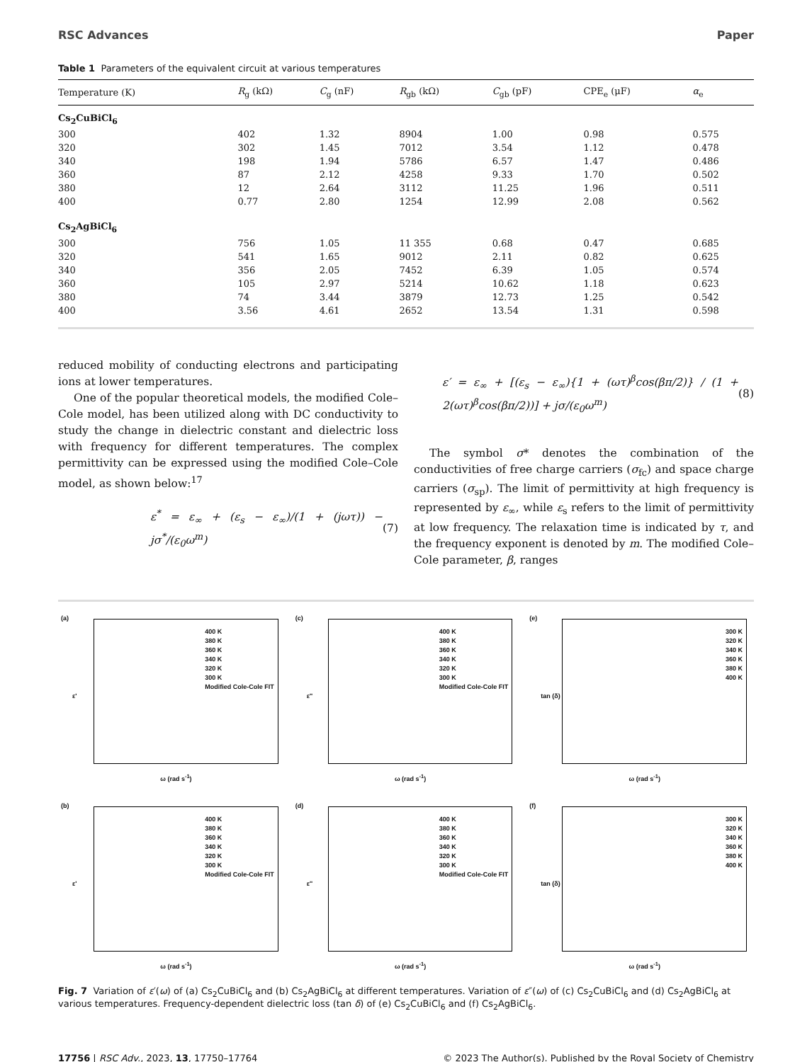RSC Advances Paper
Table 1 Parameters of the equivalent circuit at various temperatures
| Temperature (K) | R<sub>g</sub> (kΩ) | C<sub>g</sub> (nF) | R<sub>gb</sub> (kΩ) | C<sub>gb</sub> (pF) | CPE<sub>e</sub> (μF) | α<sub>e</sub> |
| --- | --- | --- | --- | --- | --- | --- |
| Cs<sub>2</sub>CuBiCl<sub>6</sub> | | | | | | |
| 300 | 402 | 1.32 | 8904 | 1.00 | 0.98 | 0.575 |
| 320 | 302 | 1.45 | 7012 | 3.54 | 1.12 | 0.478 |
| 340 | 198 | 1.94 | 5786 | 6.57 | 1.47 | 0.486 |
| 360 | 87 | 2.12 | 4258 | 9.33 | 1.70 | 0.502 |
| 380 | 12 | 2.64 | 3112 | 11.25 | 1.96 | 0.511 |
| 400 | 0.77 | 2.80 | 1254 | 12.99 | 2.08 | 0.562 |
| Cs<sub>2</sub>AgBiCl<sub>6</sub> | | | | | | |
| 300 | 756 | 1.05 | 11 355 | 0.68 | 0.47 | 0.685 |
| 320 | 541 | 1.65 | 9012 | 2.11 | 0.82 | 0.625 |
| 340 | 356 | 2.05 | 7452 | 6.39 | 1.05 | 0.574 |
| 360 | 105 | 2.97 | 5214 | 10.62 | 1.18 | 0.623 |
| 380 | 74 | 3.44 | 3879 | 12.73 | 1.25 | 0.542 |
| 400 | 3.56 | 4.61 | 2652 | 13.54 | 1.31 | 0.598 |
reduced mobility of conducting electrons and participating ions at lower temperatures.
One of the popular theoretical models, the modified Cole–Cole model, has been utilized along with DC conductivity to study the change in dielectric constant and dielectric loss with frequency for different temperatures. The complex permittivity can be expressed using the modified Cole–Cole model, as shown below:<sup>17</sup>
ε<sup>*</sup> = ε<sub>∞</sub> + (ε<sub>s</sub> − ε<sub>∞</sub>)/(1 + (jωτ)) − jσ<sup>*</sup>/(ε<sub>0</sub>ω<sup>m</sup>) (7)
ε′ = ε<sub>∞</sub> + [(ε<sub>s</sub> − ε<sub>∞</sub>){1 + (ωτ)<sup>β</sup>cos(βπ/2)} / (1 + 2(ωτ)<sup>β</sup>cos(βπ/2))] + jσ/(ε<sub>0</sub>ω<sup>m</sup>) (8)
The symbol σ* denotes the combination of the conductivities of free charge carriers (σ<sub>fc</sub>) and space charge carriers (σ<sub>sp</sub>). The limit of permittivity at high frequency is represented by ε<sub>∞</sub>, while ε<sub>s</sub> refers to the limit of permittivity at low frequency. The relaxation time is indicated by τ, and the frequency exponent is denoted by m. The modified Cole–Cole parameter, β, ranges
(a)
ε'
400 K
380 K
360 K
340 K
320 K
300 K
Modified Cole-Cole FIT
ω (rad s<sup>-1</sup>)
(c)
ε''
400 K
380 K
360 K
340 K
320 K
300 K
Modified Cole-Cole FIT
ω (rad s<sup>-1</sup>)
(e)
tan (δ)
300 K
320 K
340 K
360 K
380 K
400 K
ω (rad s<sup>-1</sup>)
(b)
ε'
400 K
380 K
360 K
340 K
320 K
300 K
Modified Cole-Cole FIT
ω (rad s<sup>-1</sup>)
(d)
ε''
400 K
380 K
360 K
340 K
320 K
300 K
Modified Cole-Cole FIT
ω (rad s<sup>-1</sup>)
(f)
tan (δ)
300 K
320 K
340 K
360 K
380 K
400 K
ω (rad s<sup>-1</sup>)
Fig. 7 Variation of ε′(ω) of (a) Cs<sub>2</sub>CuBiCl<sub>6</sub> and (b) Cs<sub>2</sub>AgBiCl<sub>6</sub> at different temperatures. Variation of ε″(ω) of (c) Cs<sub>2</sub>CuBiCl<sub>6</sub> and (d) Cs<sub>2</sub>AgBiCl<sub>6</sub> at various temperatures. Frequency-dependent dielectric loss (tan δ) of (e) Cs<sub>2</sub>CuBiCl<sub>6</sub> and (f) Cs<sub>2</sub>AgBiCl<sub>6</sub>.
17756 | RSC Adv., 2023, 13, 17750–17764 © 2023 The Author(s). Published by the Royal Society of Chemistry